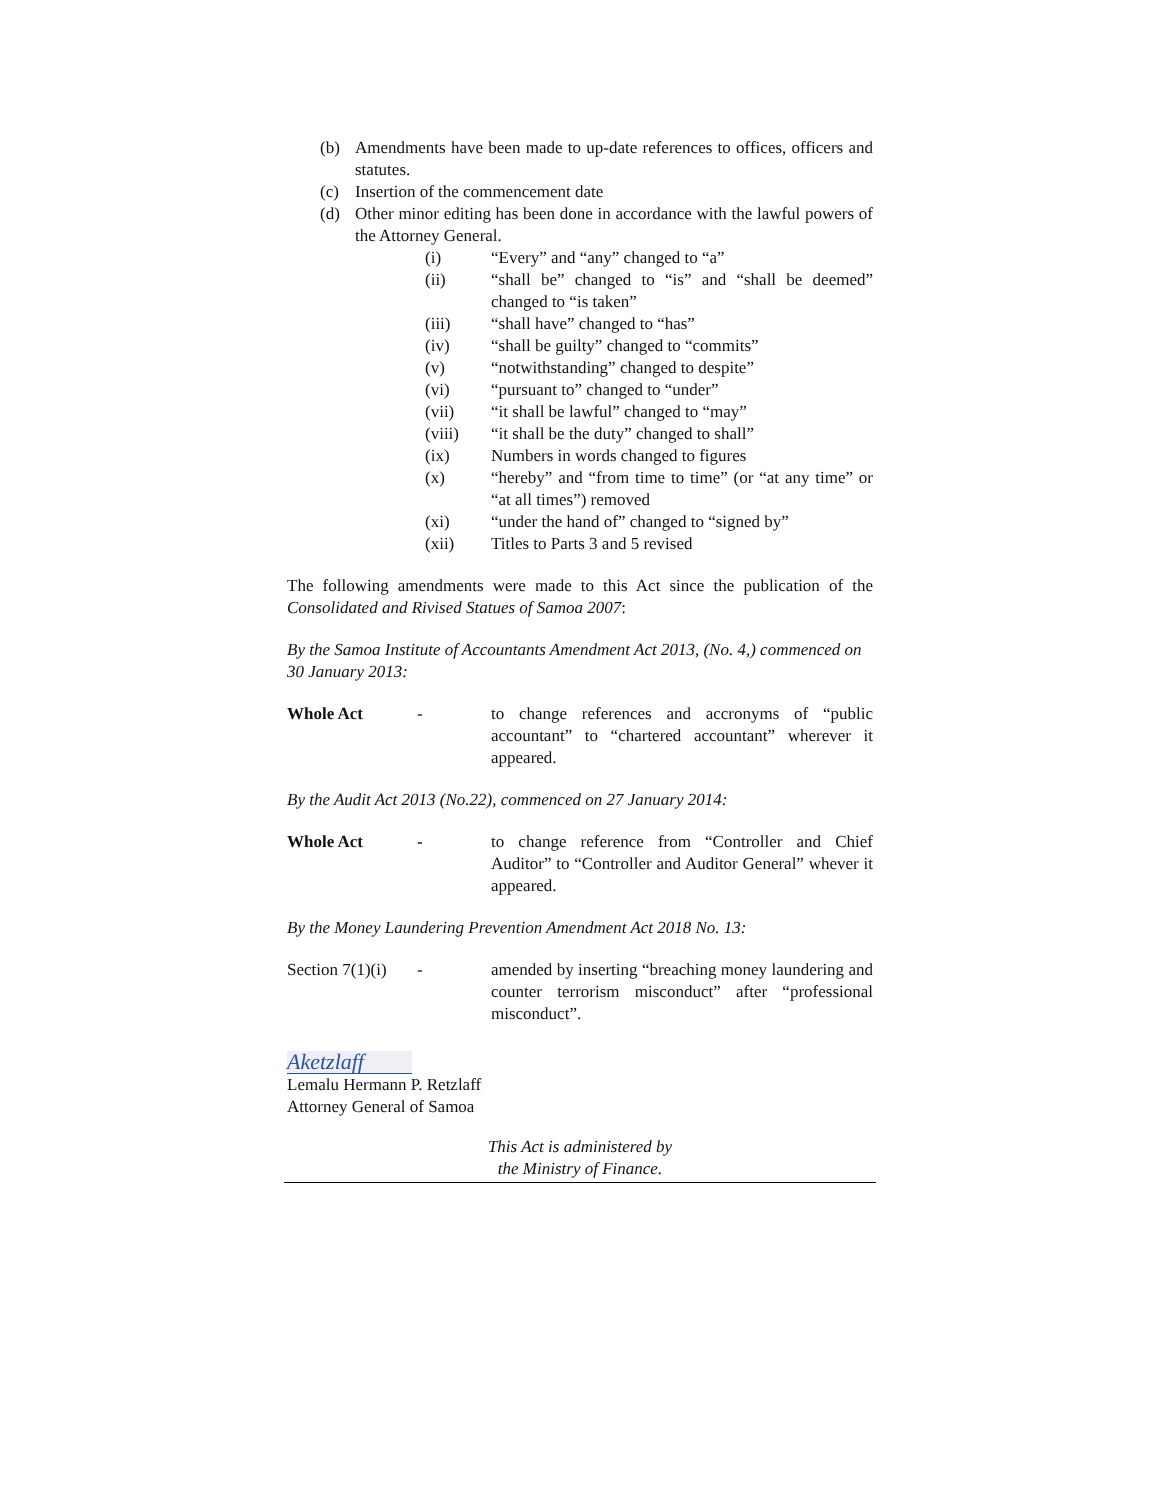(b) Amendments have been made to up-date references to offices, officers and statutes.
(c) Insertion of the commencement date
(d) Other minor editing has been done in accordance with the lawful powers of the Attorney General.
(i) “Every” and “any” changed to “a”
(ii) “shall be” changed to “is” and “shall be deemed” changed to “is taken”
(iii) “shall have” changed to “has”
(iv) “shall be guilty” changed to “commits”
(v) “notwithstanding” changed to despite”
(vi) “pursuant to” changed to “under”
(vii) “it shall be lawful” changed to “may”
(viii) “it shall be the duty” changed to shall”
(ix) Numbers in words changed to figures
(x) “hereby” and “from time to time” (or “at any time” or “at all times”) removed
(xi) “under the hand of” changed to “signed by”
(xii) Titles to Parts 3 and 5 revised
The following amendments were made to this Act since the publication of the Consolidated and Rivised Statues of Samoa 2007:
By the Samoa Institute of Accountants Amendment Act 2013, (No. 4,) commenced on 30 January 2013:
Whole Act - to change references and accronyms of “public accountant” to “chartered accountant” wherever it appeared.
By the Audit Act 2013 (No.22), commenced on 27 January 2014:
Whole Act - to change reference from “Controller and Chief Auditor” to “Controller and Auditor General” whever it appeared.
By the Money Laundering Prevention Amendment Act 2018 No. 13:
Section 7(1)(i)
- amended by inserting “breaching money laundering and counter terrorism misconduct” after “professional misconduct”.
Aketzlaff
Lemalu Hermann P. Retzlaff
Attorney General of Samoa
This Act is administered by
the Ministry of Finance.